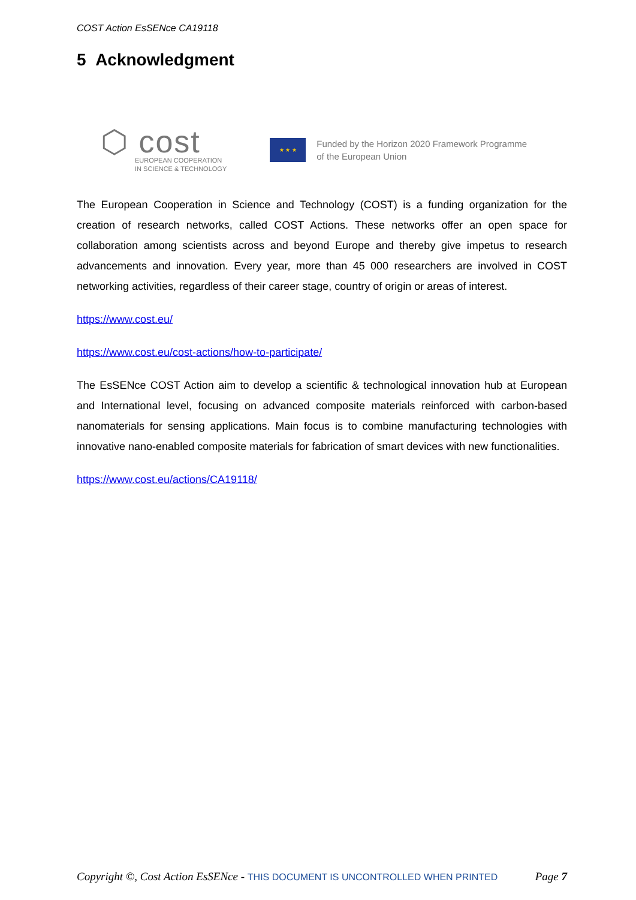COST Action EsSENce CA19118
5 Acknowledgment
⬡ cost
EUROPEAN COOPERATION
IN SCIENCE & TECHNOLOGY
★ ★ ★
Funded by the Horizon 2020 Framework Programme
of the European Union
The European Cooperation in Science and Technology (COST) is a funding organization for the creation of research networks, called COST Actions. These networks offer an open space for collaboration among scientists across and beyond Europe and thereby give impetus to research advancements and innovation. Every year, more than 45 000 researchers are involved in COST networking activities, regardless of their career stage, country of origin or areas of interest.
https://www.cost.eu/
https://www.cost.eu/cost-actions/how-to-participate/
The EsSENce COST Action aim to develop a scientific & technological innovation hub at European and International level, focusing on advanced composite materials reinforced with carbon-based nanomaterials for sensing applications. Main focus is to combine manufacturing technologies with innovative nano-enabled composite materials for fabrication of smart devices with new functionalities.
https://www.cost.eu/actions/CA19118/
Copyright ©, Cost Action EsSENce - THIS DOCUMENT IS UNCONTROLLED WHEN PRINTED
Page 7